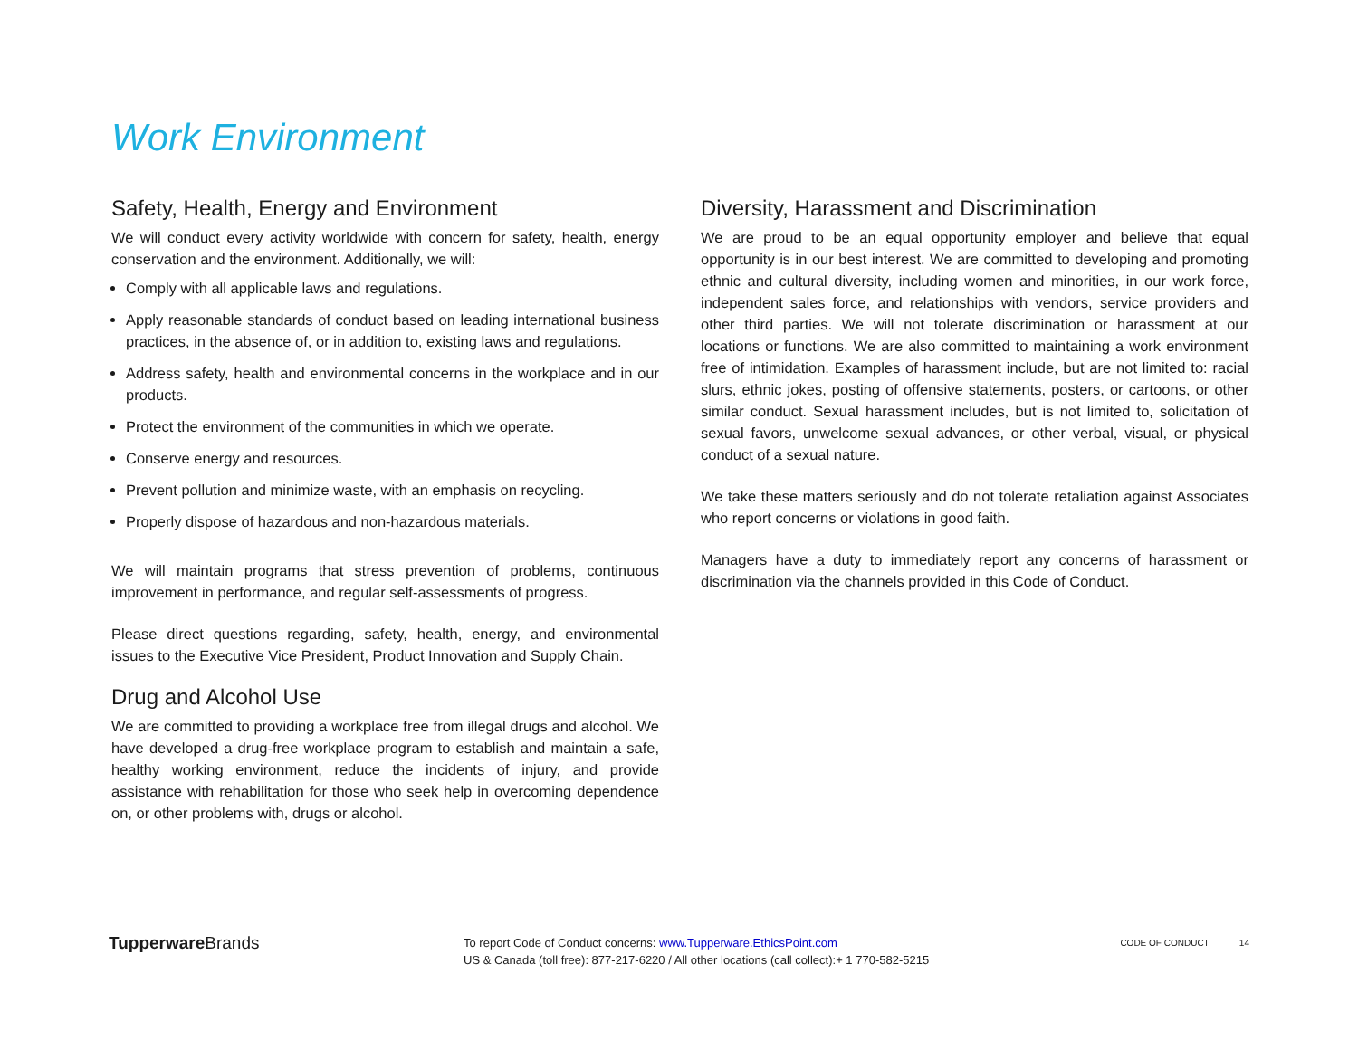Work Environment
Safety, Health, Energy and Environment
We will conduct every activity worldwide with concern for safety, health, energy conservation and the environment. Additionally, we will:
Comply with all applicable laws and regulations.
Apply reasonable standards of conduct based on leading international business practices, in the absence of, or in addition to, existing laws and regulations.
Address safety, health and environmental concerns in the workplace and in our products.
Protect the environment of the communities in which we operate.
Conserve energy and resources.
Prevent pollution and minimize waste, with an emphasis on recycling.
Properly dispose of hazardous and non-hazardous materials.
We will maintain programs that stress prevention of problems, continuous improvement in performance, and regular self-assessments of progress.
Please direct questions regarding, safety, health, energy, and environmental issues to the Executive Vice President, Product Innovation and Supply Chain.
Drug and Alcohol Use
We are committed to providing a workplace free from illegal drugs and alcohol. We have developed a drug-free workplace program to establish and maintain a safe, healthy working environment, reduce the incidents of injury, and provide assistance with rehabilitation for those who seek help in overcoming dependence on, or other problems with, drugs or alcohol.
Diversity, Harassment and Discrimination
We are proud to be an equal opportunity employer and believe that equal opportunity is in our best interest. We are committed to developing and promoting ethnic and cultural diversity, including women and minorities, in our work force, independent sales force, and relationships with vendors, service providers and other third parties. We will not tolerate discrimination or harassment at our locations or functions. We are also committed to maintaining a work environment free of intimidation. Examples of harassment include, but are not limited to: racial slurs, ethnic jokes, posting of offensive statements, posters, or cartoons, or other similar conduct. Sexual harassment includes, but is not limited to, solicitation of sexual favors, unwelcome sexual advances, or other verbal, visual, or physical conduct of a sexual nature.
We take these matters seriously and do not tolerate retaliation against Associates who report concerns or violations in good faith.
Managers have a duty to immediately report any concerns of harassment or discrimination via the channels provided in this Code of Conduct.
Tupperware Brands
To report Code of Conduct concerns: www.Tupperware.EthicsPoint.com
US & Canada (toll free): 877-217-6220 / All other locations (call collect):+ 1 770-582-5215
CODE OF CONDUCT 14